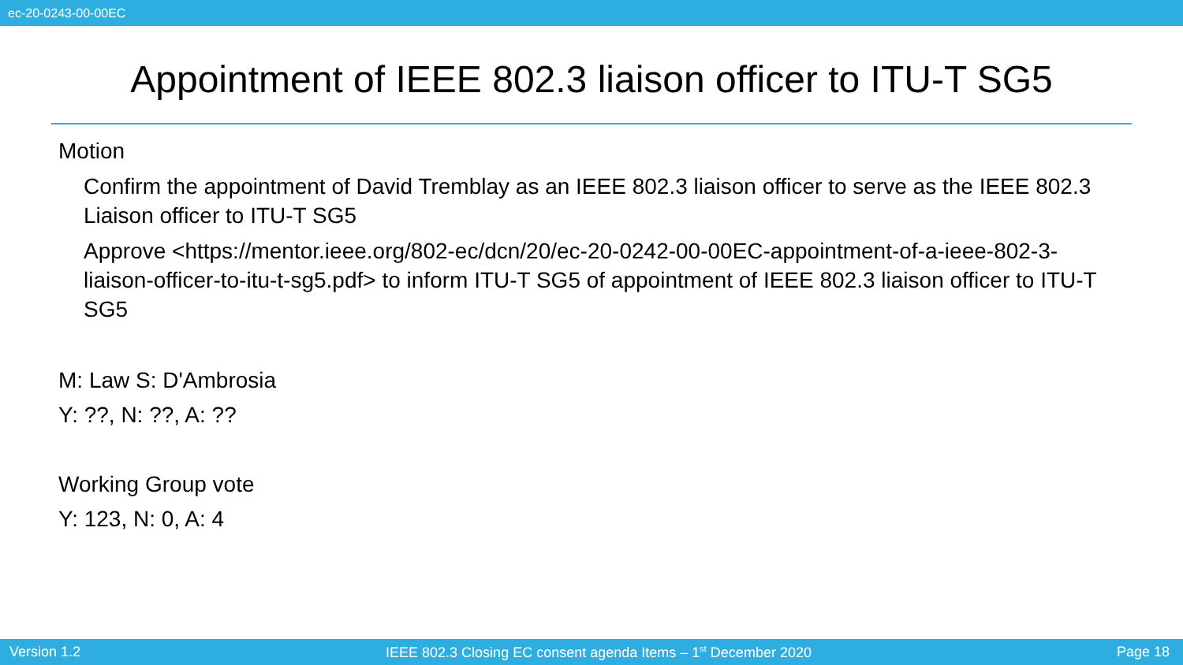ec-20-0243-00-00EC
Appointment of IEEE 802.3 liaison officer to ITU-T SG5
Motion
Confirm the appointment of David Tremblay as an IEEE 802.3 liaison officer to serve as the IEEE 802.3 Liaison officer to ITU-T SG5
Approve <https://mentor.ieee.org/802-ec/dcn/20/ec-20-0242-00-00EC-appointment-of-a-ieee-802-3-liaison-officer-to-itu-t-sg5.pdf> to inform ITU-T SG5 of appointment of IEEE 802.3 liaison officer to ITU-T SG5
M: Law S: D'Ambrosia
Y: ??, N: ??, A: ??
Working Group vote
Y: 123, N: 0, A: 4
Version 1.2 IEEE 802.3 Closing EC consent agenda Items – 1<sup>st</sup> December 2020 Page 18